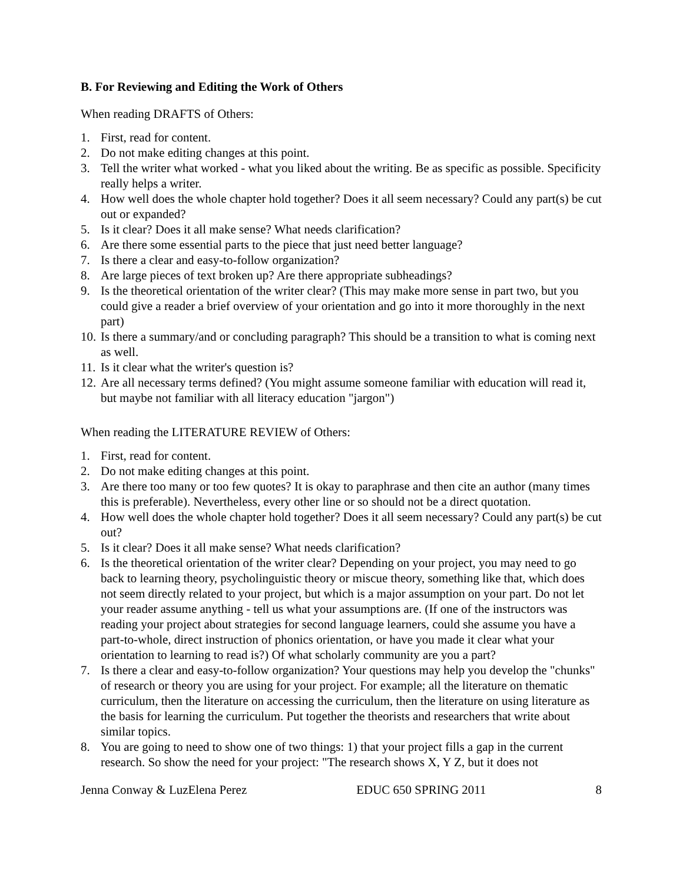B. For Reviewing and Editing the Work of Others
When reading DRAFTS of Others:
1. First, read for content.
2. Do not make editing changes at this point.
3. Tell the writer what worked - what you liked about the writing. Be as specific as possible. Specificity really helps a writer.
4. How well does the whole chapter hold together? Does it all seem necessary? Could any part(s) be cut out or expanded?
5. Is it clear? Does it all make sense? What needs clarification?
6. Are there some essential parts to the piece that just need better language?
7. Is there a clear and easy-to-follow organization?
8. Are large pieces of text broken up? Are there appropriate subheadings?
9. Is the theoretical orientation of the writer clear? (This may make more sense in part two, but you could give a reader a brief overview of your orientation and go into it more thoroughly in the next part)
10. Is there a summary/and or concluding paragraph? This should be a transition to what is coming next as well.
11. Is it clear what the writer's question is?
12. Are all necessary terms defined? (You might assume someone familiar with education will read it, but maybe not familiar with all literacy education "jargon")
When reading the LITERATURE REVIEW of Others:
1. First, read for content.
2. Do not make editing changes at this point.
3. Are there too many or too few quotes? It is okay to paraphrase and then cite an author (many times this is preferable). Nevertheless, every other line or so should not be a direct quotation.
4. How well does the whole chapter hold together? Does it all seem necessary? Could any part(s) be cut out?
5. Is it clear? Does it all make sense? What needs clarification?
6. Is the theoretical orientation of the writer clear? Depending on your project, you may need to go back to learning theory, psycholinguistic theory or miscue theory, something like that, which does not seem directly related to your project, but which is a major assumption on your part. Do not let your reader assume anything - tell us what your assumptions are. (If one of the instructors was reading your project about strategies for second language learners, could she assume you have a part-to-whole, direct instruction of phonics orientation, or have you made it clear what your orientation to learning to read is?) Of what scholarly community are you a part?
7. Is there a clear and easy-to-follow organization? Your questions may help you develop the "chunks" of research or theory you are using for your project. For example; all the literature on thematic curriculum, then the literature on accessing the curriculum, then the literature on using literature as the basis for learning the curriculum. Put together the theorists and researchers that write about similar topics.
8. You are going to need to show one of two things: 1) that your project fills a gap in the current research. So show the need for your project: "The research shows X, Y Z, but it does not
Jenna Conway & LuzElena Perez EDUC 650 SPRING 2011 8